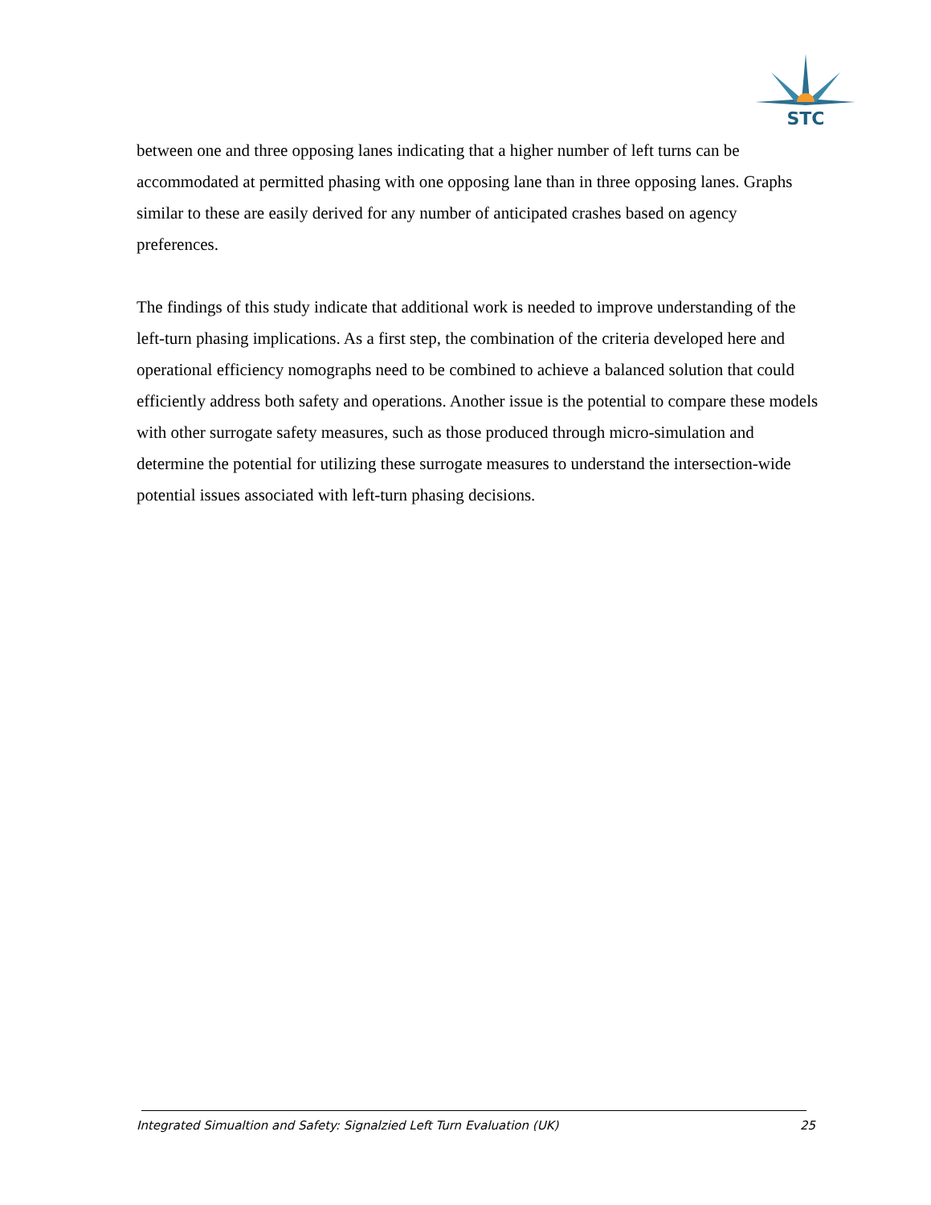STC
between one and three opposing lanes indicating that a higher number of left turns can be accommodated at permitted phasing with one opposing lane than in three opposing lanes. Graphs similar to these are easily derived for any number of anticipated crashes based on agency preferences.
The findings of this study indicate that additional work is needed to improve understanding of the left-turn phasing implications. As a first step, the combination of the criteria developed here and operational efficiency nomographs need to be combined to achieve a balanced solution that could efficiently address both safety and operations. Another issue is the potential to compare these models with other surrogate safety measures, such as those produced through micro-simulation and determine the potential for utilizing these surrogate measures to understand the intersection-wide potential issues associated with left-turn phasing decisions.
Integrated Simualtion and Safety: Signalzied Left Turn Evaluation (UK) 25